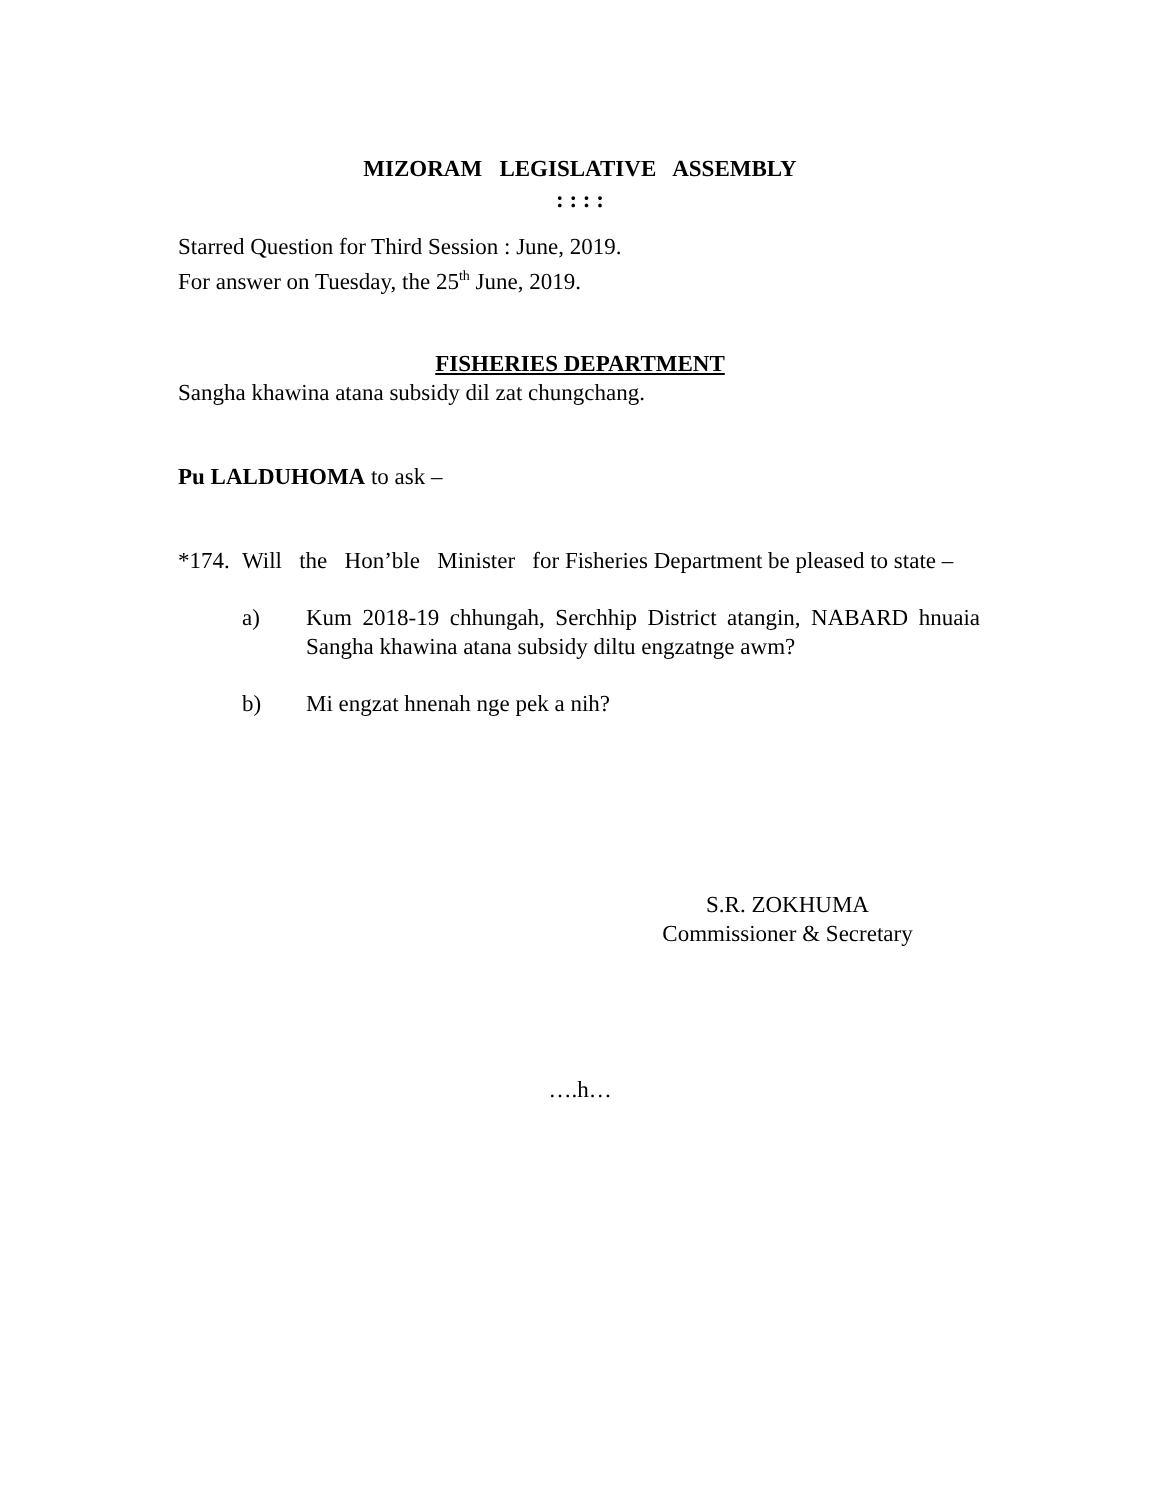MIZORAM LEGISLATIVE ASSEMBLY
: : : :
Starred Question for Third Session : June, 2019.
For answer on Tuesday, the 25<sup>th</sup> June, 2019.
FISHERIES DEPARTMENT
Sangha khawina atana subsidy dil zat chungchang.
Pu LALDUHOMA to ask –
*174. Will the Hon’ble Minister for Fisheries Department be pleased to state –
a) Kum 2018-19 chhungah, Serchhip District atangin, NABARD hnuaia Sangha khawina atana subsidy diltu engzatnge awm?
b) Mi engzat hnenah nge pek a nih?
S.R. ZOKHUMA
Commissioner & Secretary
….h…